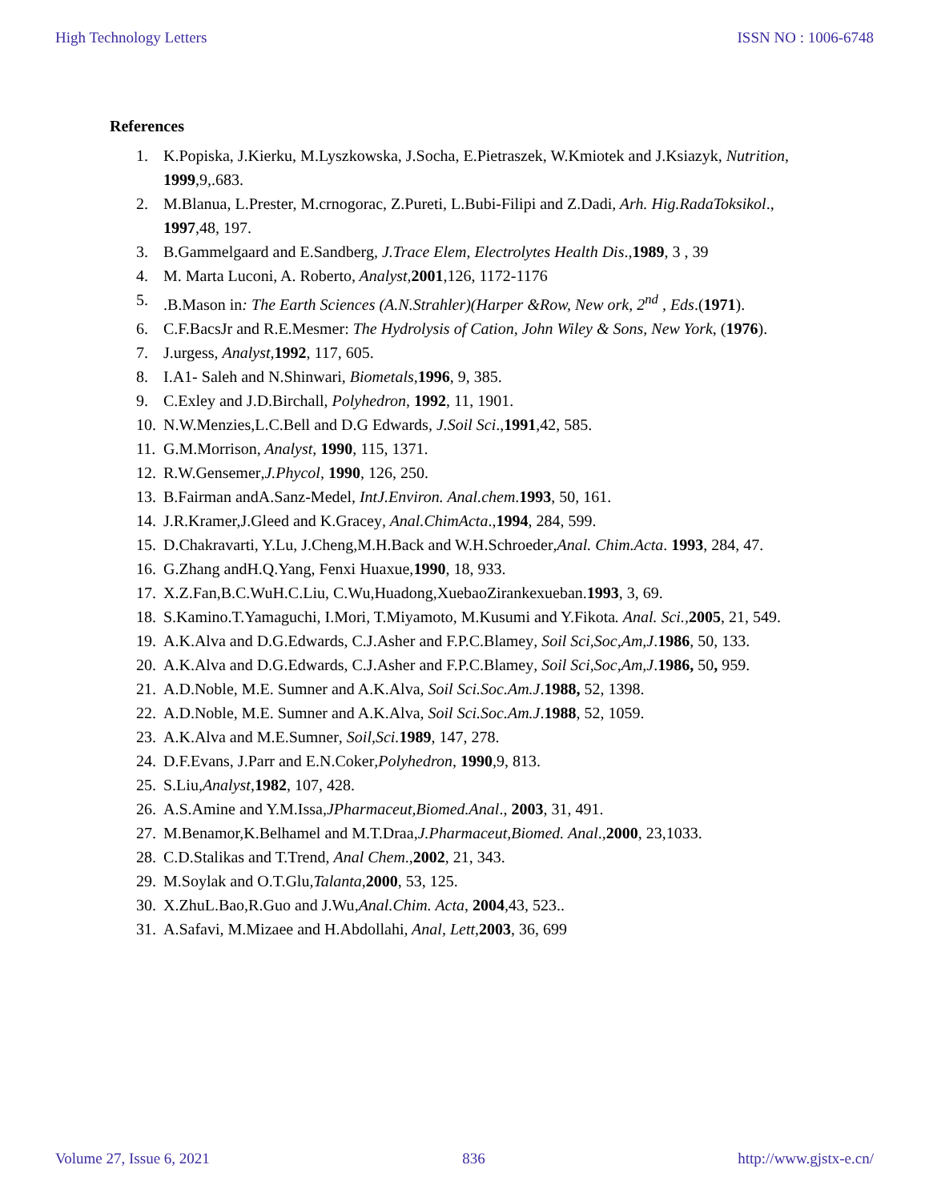High Technology Letters ISSN NO : 1006-6748
References
1. K.Popiska, J.Kierku, M.Lyszkowska, J.Socha, E.Pietraszek, W.Kmiotek and J.Ksiazyk, Nutrition, 1999,9,.683.
2. M.Blanua, L.Prester, M.crnogorac, Z.Pureti, L.Bubi-Filipi and Z.Dadi, Arh. Hig.RadaToksikol., 1997,48, 197.
3. B.Gammelgaard and E.Sandberg, J.Trace Elem, Electrolytes Health Dis.,1989, 3 , 39
4. M. Marta Luconi, A. Roberto, Analyst, 2001,126, 1172-1176
5..B.Mason in: The Earth Sciences (A.N.Strahler)(Harper &Row, New ork, 2<sup>nd</sup> , Eds.(1971).
6. C.F.BacsJr and R.E.Mesmer: The Hydrolysis of Cation, John Wiley & Sons, New York, (1976).
7. J.urgess, Analyst, 1992, 117, 605.
8. I.A1- Saleh and N.Shinwari, Biometals,1996, 9, 385.
9. C.Exley and J.D.Birchall, Polyhedron, 1992, 11, 1901.
10. N.W.Menzies,L.C.Bell and D.G Edwards, J.Soil Sci.,1991,42, 585.
11. G.M.Morrison, Analyst, 1990, 115, 1371.
12. R.W.Gensemer,J.Phycol, 1990, 126, 250.
13. B.Fairman andA.Sanz-Medel, IntJ.Environ. Anal.chem.1993, 50, 161.
14. J.R.Kramer,J.Gleed and K.Gracey, Anal.ChimActa.,1994, 284, 599.
15. D.Chakravarti, Y.Lu, J.Cheng,M.H.Back and W.H.Schroeder,Anal. Chim.Acta. 1993, 284, 47.
16. G.Zhang andH.Q.Yang, Fenxi Huaxue,1990, 18, 933.
17. X.Z.Fan,B.C.WuH.C.Liu, C.Wu,Huadong,XuebaoZirankexueban.1993, 3, 69.
18. S.Kamino.T.Yamaguchi, I.Mori, T.Miyamoto, M.Kusumi and Y.Fikota. Anal. Sci., 2005, 21, 549.
19. A.K.Alva and D.G.Edwards, C.J.Asher and F.P.C.Blamey, Soil Sci,Soc,Am,J.1986, 50, 133.
20. A.K.Alva and D.G.Edwards, C.J.Asher and F.P.C.Blamey, Soil Sci,Soc,Am,J.1986, 50, 959.
21. A.D.Noble, M.E. Sumner and A.K.Alva, Soil Sci.Soc.Am.J.1988, 52, 1398.
22. A.D.Noble, M.E. Sumner and A.K.Alva, Soil Sci.Soc.Am.J.1988, 52, 1059.
23. A.K.Alva and M.E.Sumner, Soil,Sci. 1989, 147, 278.
24. D.F.Evans, J.Parr and E.N.Coker,Polyhedron, 1990,9, 813.
25. S.Liu,Analyst,1982, 107, 428.
26. A.S.Amine and Y.M.Issa,JPharmaceut,Biomed.Anal., 2003, 31, 491.
27. M.Benamor,K.Belhamel and M.T.Draa,J.Pharmaceut,Biomed. Anal.,2000, 23,1033.
28. C.D.Stalikas and T.Trend, Anal Chem.,2002, 21, 343.
29. M.Soylak and O.T.Glu,Talanta,2000, 53, 125.
30. X.ZhuL.Bao,R.Guo and J.Wu,Anal.Chim. Acta, 2004,43, 523..
31. A.Safavi, M.Mizaee and H.Abdollahi, Anal, Lett,2003, 36, 699
Volume 27, Issue 6, 2021 836 http://www.gjstx-e.cn/